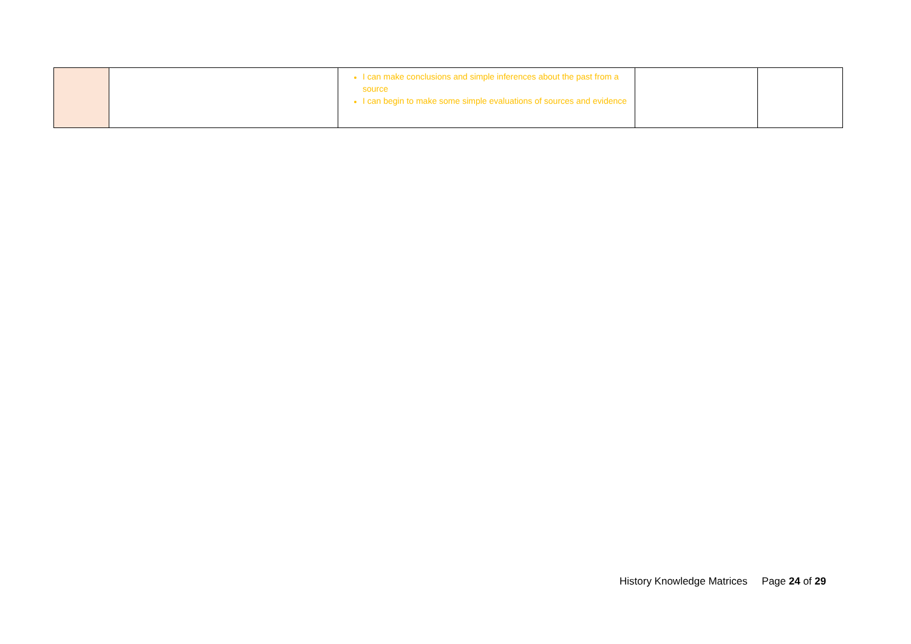| | | I can make conclusions and simple inferences about the past from a source I can begin to make some simple evaluations of sources and evidence | | |
History Knowledge Matrices Page 24 of 29